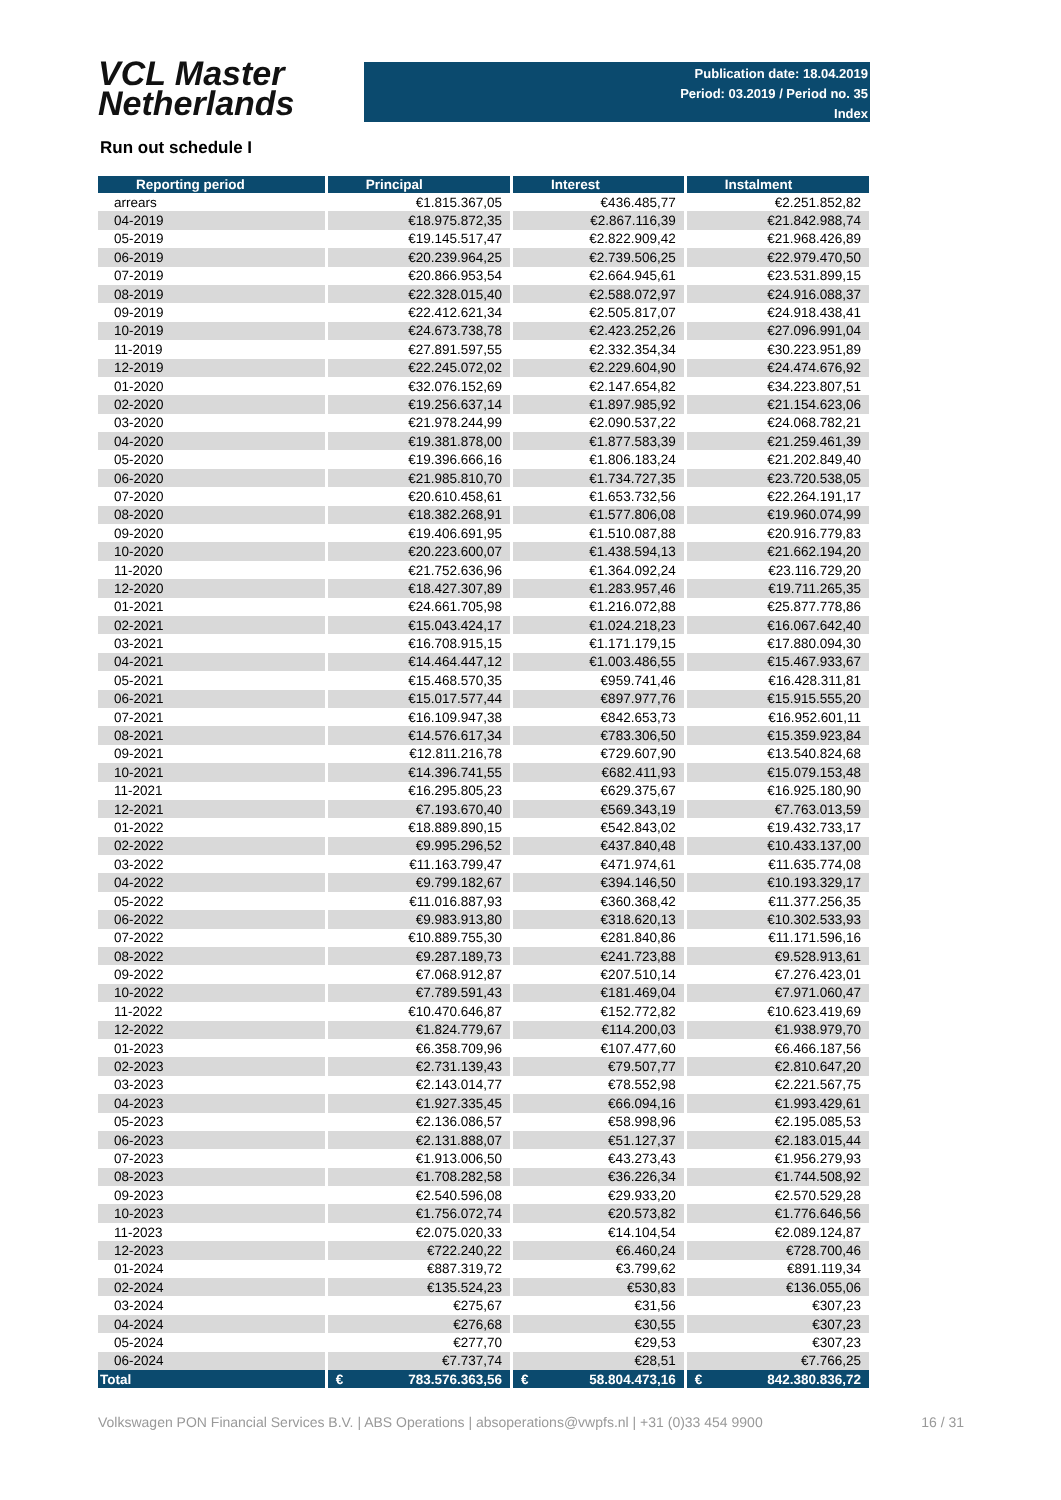VCL Master
Netherlands
Publication date: 18.04.2019
Period: 03.2019 / Period no. 35
Index
Run out schedule I
| Reporting period | Principal | Interest | Instalment |
| --- | --- | --- | --- |
| arrears | €1.815.367,05 | €436.485,77 | €2.251.852,82 |
| 04-2019 | €18.975.872,35 | €2.867.116,39 | €21.842.988,74 |
| 05-2019 | €19.145.517,47 | €2.822.909,42 | €21.968.426,89 |
| 06-2019 | €20.239.964,25 | €2.739.506,25 | €22.979.470,50 |
| 07-2019 | €20.866.953,54 | €2.664.945,61 | €23.531.899,15 |
| 08-2019 | €22.328.015,40 | €2.588.072,97 | €24.916.088,37 |
| 09-2019 | €22.412.621,34 | €2.505.817,07 | €24.918.438,41 |
| 10-2019 | €24.673.738,78 | €2.423.252,26 | €27.096.991,04 |
| 11-2019 | €27.891.597,55 | €2.332.354,34 | €30.223.951,89 |
| 12-2019 | €22.245.072,02 | €2.229.604,90 | €24.474.676,92 |
| 01-2020 | €32.076.152,69 | €2.147.654,82 | €34.223.807,51 |
| 02-2020 | €19.256.637,14 | €1.897.985,92 | €21.154.623,06 |
| 03-2020 | €21.978.244,99 | €2.090.537,22 | €24.068.782,21 |
| 04-2020 | €19.381.878,00 | €1.877.583,39 | €21.259.461,39 |
| 05-2020 | €19.396.666,16 | €1.806.183,24 | €21.202.849,40 |
| 06-2020 | €21.985.810,70 | €1.734.727,35 | €23.720.538,05 |
| 07-2020 | €20.610.458,61 | €1.653.732,56 | €22.264.191,17 |
| 08-2020 | €18.382.268,91 | €1.577.806,08 | €19.960.074,99 |
| 09-2020 | €19.406.691,95 | €1.510.087,88 | €20.916.779,83 |
| 10-2020 | €20.223.600,07 | €1.438.594,13 | €21.662.194,20 |
| 11-2020 | €21.752.636,96 | €1.364.092,24 | €23.116.729,20 |
| 12-2020 | €18.427.307,89 | €1.283.957,46 | €19.711.265,35 |
| 01-2021 | €24.661.705,98 | €1.216.072,88 | €25.877.778,86 |
| 02-2021 | €15.043.424,17 | €1.024.218,23 | €16.067.642,40 |
| 03-2021 | €16.708.915,15 | €1.171.179,15 | €17.880.094,30 |
| 04-2021 | €14.464.447,12 | €1.003.486,55 | €15.467.933,67 |
| 05-2021 | €15.468.570,35 | €959.741,46 | €16.428.311,81 |
| 06-2021 | €15.017.577,44 | €897.977,76 | €15.915.555,20 |
| 07-2021 | €16.109.947,38 | €842.653,73 | €16.952.601,11 |
| 08-2021 | €14.576.617,34 | €783.306,50 | €15.359.923,84 |
| 09-2021 | €12.811.216,78 | €729.607,90 | €13.540.824,68 |
| 10-2021 | €14.396.741,55 | €682.411,93 | €15.079.153,48 |
| 11-2021 | €16.295.805,23 | €629.375,67 | €16.925.180,90 |
| 12-2021 | €7.193.670,40 | €569.343,19 | €7.763.013,59 |
| 01-2022 | €18.889.890,15 | €542.843,02 | €19.432.733,17 |
| 02-2022 | €9.995.296,52 | €437.840,48 | €10.433.137,00 |
| 03-2022 | €11.163.799,47 | €471.974,61 | €11.635.774,08 |
| 04-2022 | €9.799.182,67 | €394.146,50 | €10.193.329,17 |
| 05-2022 | €11.016.887,93 | €360.368,42 | €11.377.256,35 |
| 06-2022 | €9.983.913,80 | €318.620,13 | €10.302.533,93 |
| 07-2022 | €10.889.755,30 | €281.840,86 | €11.171.596,16 |
| 08-2022 | €9.287.189,73 | €241.723,88 | €9.528.913,61 |
| 09-2022 | €7.068.912,87 | €207.510,14 | €7.276.423,01 |
| 10-2022 | €7.789.591,43 | €181.469,04 | €7.971.060,47 |
| 11-2022 | €10.470.646,87 | €152.772,82 | €10.623.419,69 |
| 12-2022 | €1.824.779,67 | €114.200,03 | €1.938.979,70 |
| 01-2023 | €6.358.709,96 | €107.477,60 | €6.466.187,56 |
| 02-2023 | €2.731.139,43 | €79.507,77 | €2.810.647,20 |
| 03-2023 | €2.143.014,77 | €78.552,98 | €2.221.567,75 |
| 04-2023 | €1.927.335,45 | €66.094,16 | €1.993.429,61 |
| 05-2023 | €2.136.086,57 | €58.998,96 | €2.195.085,53 |
| 06-2023 | €2.131.888,07 | €51.127,37 | €2.183.015,44 |
| 07-2023 | €1.913.006,50 | €43.273,43 | €1.956.279,93 |
| 08-2023 | €1.708.282,58 | €36.226,34 | €1.744.508,92 |
| 09-2023 | €2.540.596,08 | €29.933,20 | €2.570.529,28 |
| 10-2023 | €1.756.072,74 | €20.573,82 | €1.776.646,56 |
| 11-2023 | €2.075.020,33 | €14.104,54 | €2.089.124,87 |
| 12-2023 | €722.240,22 | €6.460,24 | €728.700,46 |
| 01-2024 | €887.319,72 | €3.799,62 | €891.119,34 |
| 02-2024 | €135.524,23 | €530,83 | €136.055,06 |
| 03-2024 | €275,67 | €31,56 | €307,23 |
| 04-2024 | €276,68 | €30,55 | €307,23 |
| 05-2024 | €277,70 | €29,53 | €307,23 |
| 06-2024 | €7.737,74 | €28,51 | €7.766,25 |
| Total | € 783.576.363,56 | € 58.804.473,16 | € 842.380.836,72 |
Volkswagen PON Financial Services B.V. | ABS Operations | absoperations@vwpfs.nl | +31 (0)33 454 9900 16 / 31